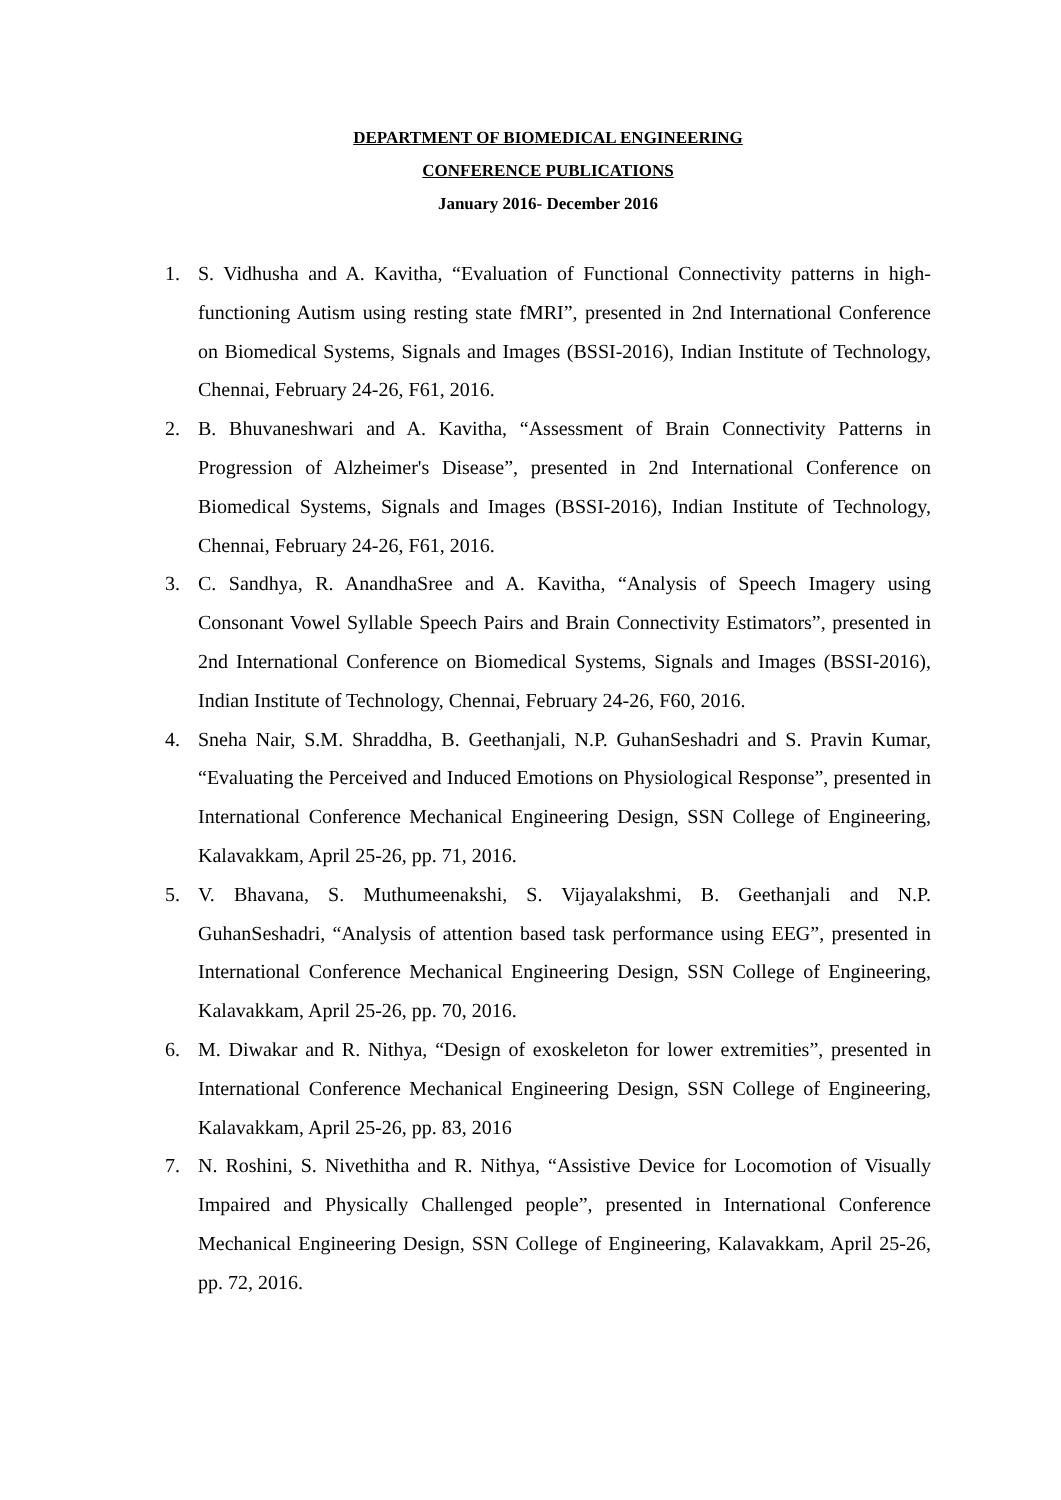DEPARTMENT OF BIOMEDICAL ENGINEERING
CONFERENCE PUBLICATIONS
January 2016- December 2016
1. S. Vidhusha and A. Kavitha, “Evaluation of Functional Connectivity patterns in high-functioning Autism using resting state fMRI”, presented in 2nd International Conference on Biomedical Systems, Signals and Images (BSSI-2016), Indian Institute of Technology, Chennai, February 24-26, F61, 2016.
2. B. Bhuvaneshwari and A. Kavitha, “Assessment of Brain Connectivity Patterns in Progression of Alzheimer's Disease”, presented in 2nd International Conference on Biomedical Systems, Signals and Images (BSSI-2016), Indian Institute of Technology, Chennai, February 24-26, F61, 2016.
3. C. Sandhya, R. AnandhaSree and A. Kavitha, “Analysis of Speech Imagery using Consonant Vowel Syllable Speech Pairs and Brain Connectivity Estimators”, presented in 2nd International Conference on Biomedical Systems, Signals and Images (BSSI-2016), Indian Institute of Technology, Chennai, February 24-26, F60, 2016.
4. Sneha Nair, S.M. Shraddha, B. Geethanjali, N.P. GuhanSeshadri and S. Pravin Kumar, “Evaluating the Perceived and Induced Emotions on Physiological Response”, presented in International Conference Mechanical Engineering Design, SSN College of Engineering, Kalavakkam, April 25-26, pp. 71, 2016.
5. V. Bhavana, S. Muthumeenakshi, S. Vijayalakshmi, B. Geethanjali and N.P. GuhanSeshadri, “Analysis of attention based task performance using EEG”, presented in International Conference Mechanical Engineering Design, SSN College of Engineering, Kalavakkam, April 25-26, pp. 70, 2016.
6. M. Diwakar and R. Nithya, “Design of exoskeleton for lower extremities”, presented in International Conference Mechanical Engineering Design, SSN College of Engineering, Kalavakkam, April 25-26, pp. 83, 2016
7. N. Roshini, S. Nivethitha and R. Nithya, “Assistive Device for Locomotion of Visually Impaired and Physically Challenged people”, presented in International Conference Mechanical Engineering Design, SSN College of Engineering, Kalavakkam, April 25-26, pp. 72, 2016.